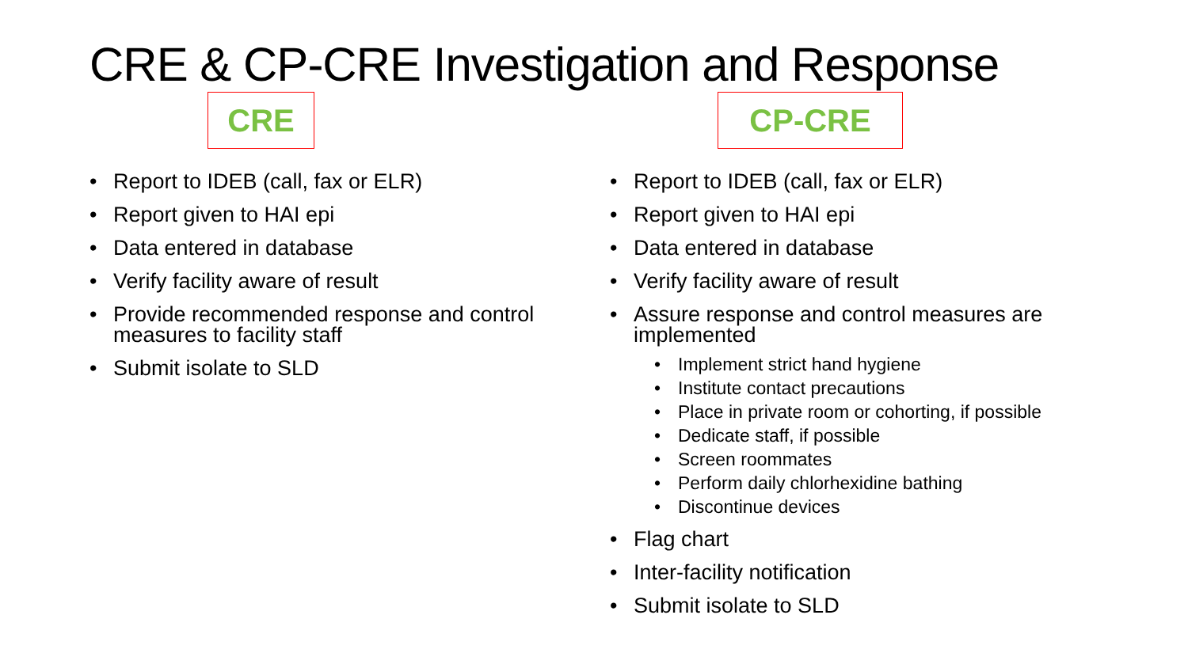CRE & CP-CRE Investigation and Response
CRE
Report to IDEB (call, fax or ELR)
Report given to HAI epi
Data entered in database
Verify facility aware of result
Provide recommended response and control measures to facility staff
Submit isolate to SLD
CP-CRE
Report to IDEB (call, fax or ELR)
Report given to HAI epi
Data entered in database
Verify facility aware of result
Assure response and control measures are implemented
Implement strict hand hygiene
Institute contact precautions
Place in private room or cohorting, if possible
Dedicate staff, if possible
Screen roommates
Perform daily chlorhexidine bathing
Discontinue devices
Flag chart
Inter-facility notification
Submit isolate to SLD